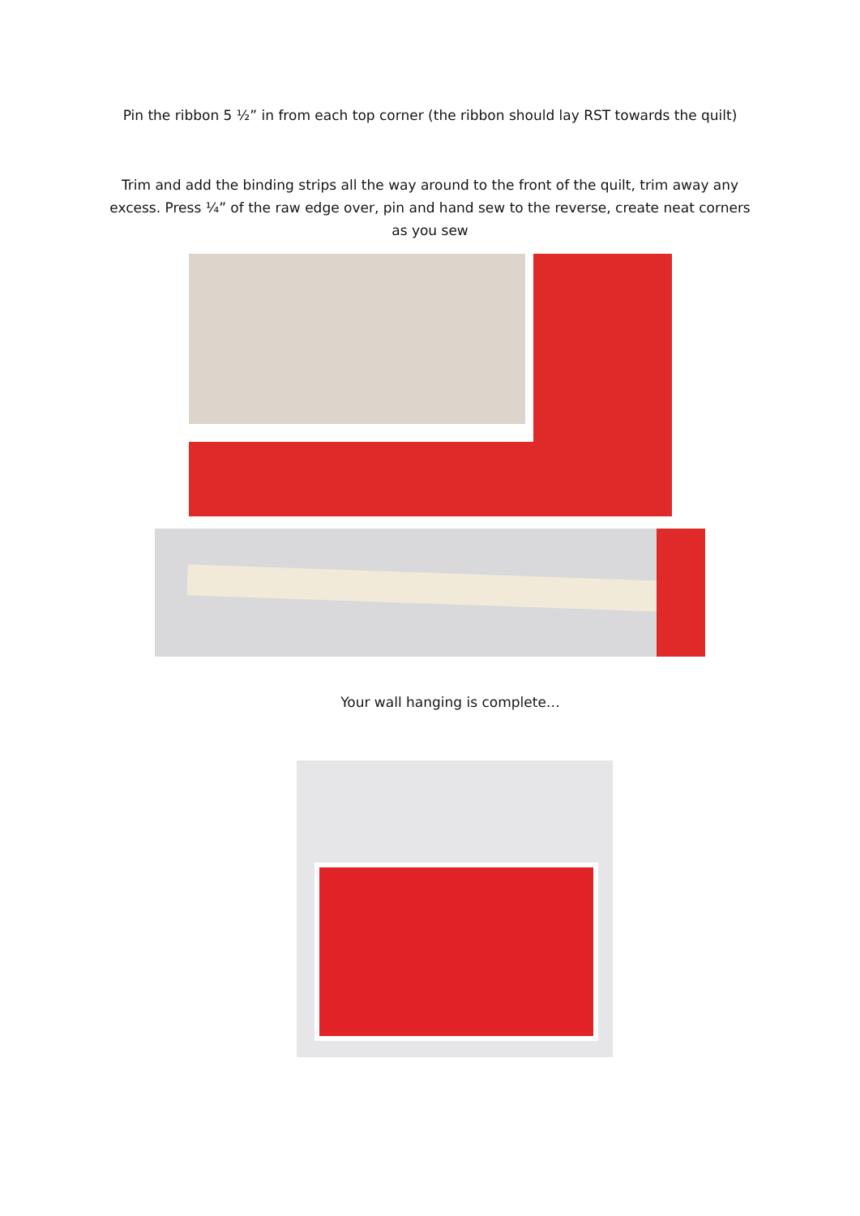Pin the ribbon 5 ½” in from each top corner (the ribbon should lay RST towards the quilt)
Trim and add the binding strips all the way around to the front of the quilt, trim away any excess. Press ¼” of the raw edge over, pin and hand sew to the reverse, create neat corners as you sew
Your wall hanging is complete…